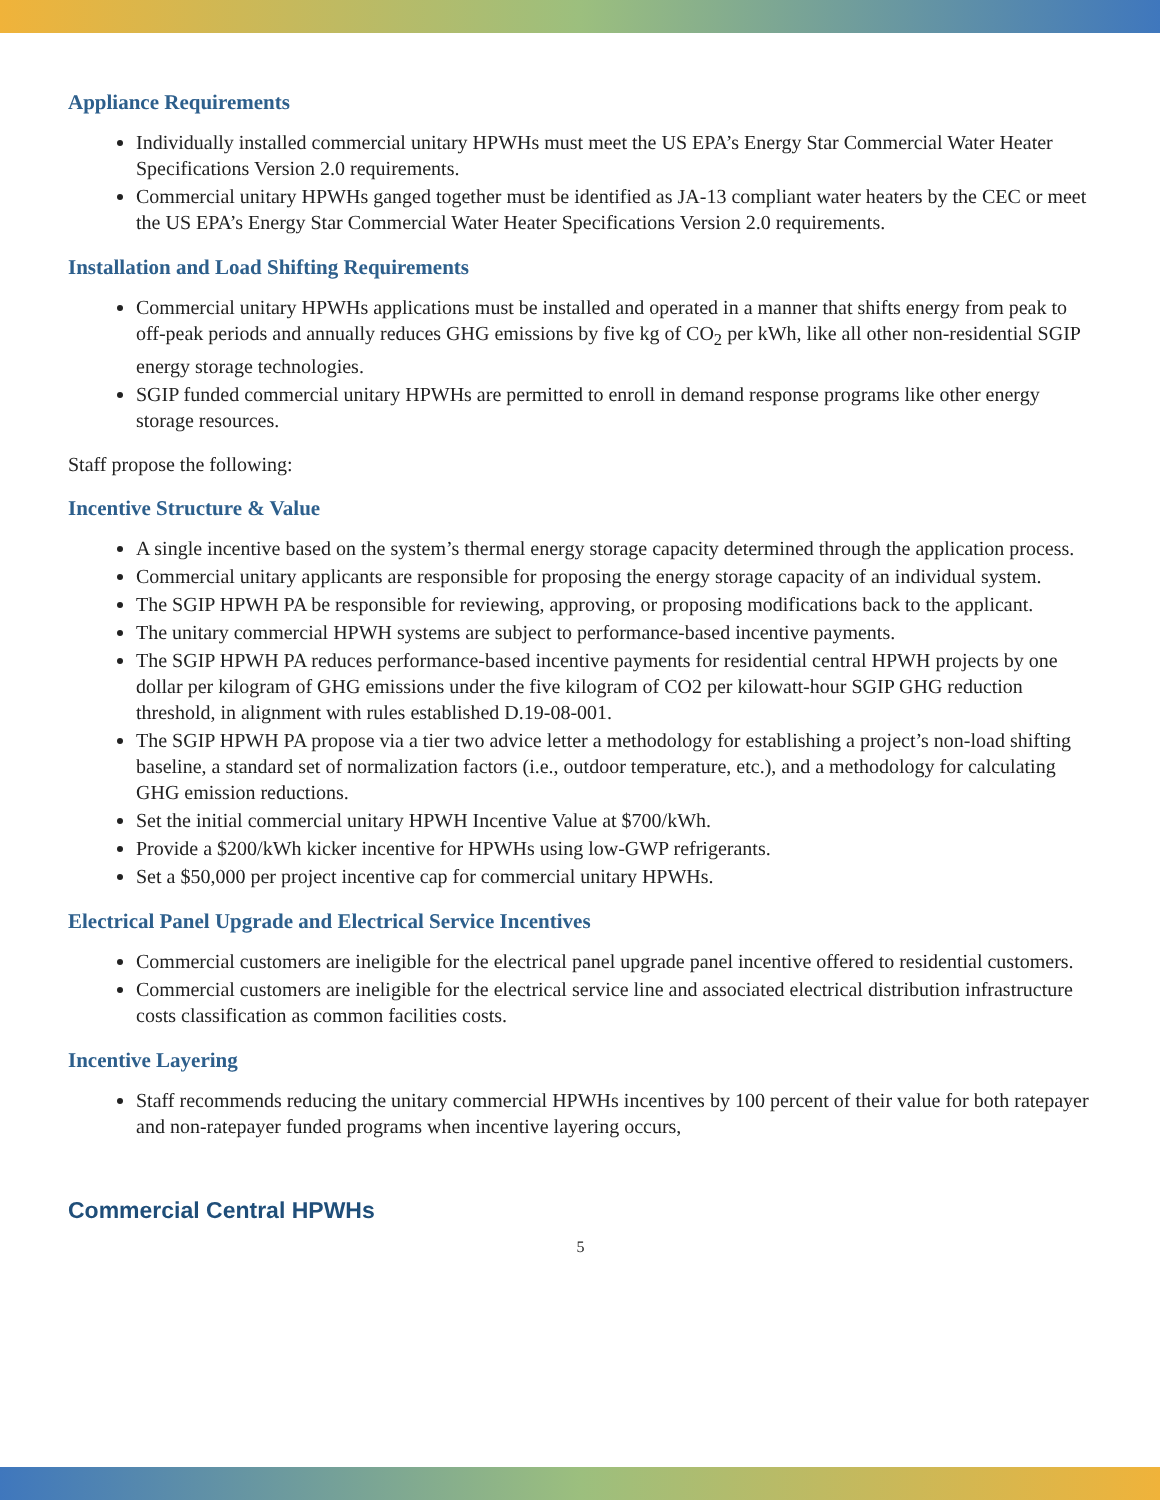Appliance Requirements
Individually installed commercial unitary HPWHs must meet the US EPA’s Energy Star Commercial Water Heater Specifications Version 2.0 requirements.
Commercial unitary HPWHs ganged together must be identified as JA-13 compliant water heaters by the CEC or meet the US EPA’s Energy Star Commercial Water Heater Specifications Version 2.0 requirements.
Installation and Load Shifting Requirements
Commercial unitary HPWHs applications must be installed and operated in a manner that shifts energy from peak to off-peak periods and annually reduces GHG emissions by five kg of CO<sub>2</sub> per kWh, like all other non-residential SGIP energy storage technologies.
SGIP funded commercial unitary HPWHs are permitted to enroll in demand response programs like other energy storage resources.
Staff propose the following:
Incentive Structure & Value
A single incentive based on the system’s thermal energy storage capacity determined through the application process.
Commercial unitary applicants are responsible for proposing the energy storage capacity of an individual system.
The SGIP HPWH PA be responsible for reviewing, approving, or proposing modifications back to the applicant.
The unitary commercial HPWH systems are subject to performance-based incentive payments.
The SGIP HPWH PA reduces performance-based incentive payments for residential central HPWH projects by one dollar per kilogram of GHG emissions under the five kilogram of CO2 per kilowatt-hour SGIP GHG reduction threshold, in alignment with rules established D.19-08-001.
The SGIP HPWH PA propose via a tier two advice letter a methodology for establishing a project’s non-load shifting baseline, a standard set of normalization factors (i.e., outdoor temperature, etc.), and a methodology for calculating GHG emission reductions.
Set the initial commercial unitary HPWH Incentive Value at $700/kWh.
Provide a $200/kWh kicker incentive for HPWHs using low-GWP refrigerants.
Set a $50,000 per project incentive cap for commercial unitary HPWHs.
Electrical Panel Upgrade and Electrical Service Incentives
Commercial customers are ineligible for the electrical panel upgrade panel incentive offered to residential customers.
Commercial customers are ineligible for the electrical service line and associated electrical distribution infrastructure costs classification as common facilities costs.
Incentive Layering
Staff recommends reducing the unitary commercial HPWHs incentives by 100 percent of their value for both ratepayer and non-ratepayer funded programs when incentive layering occurs,
Commercial Central HPWHs
5